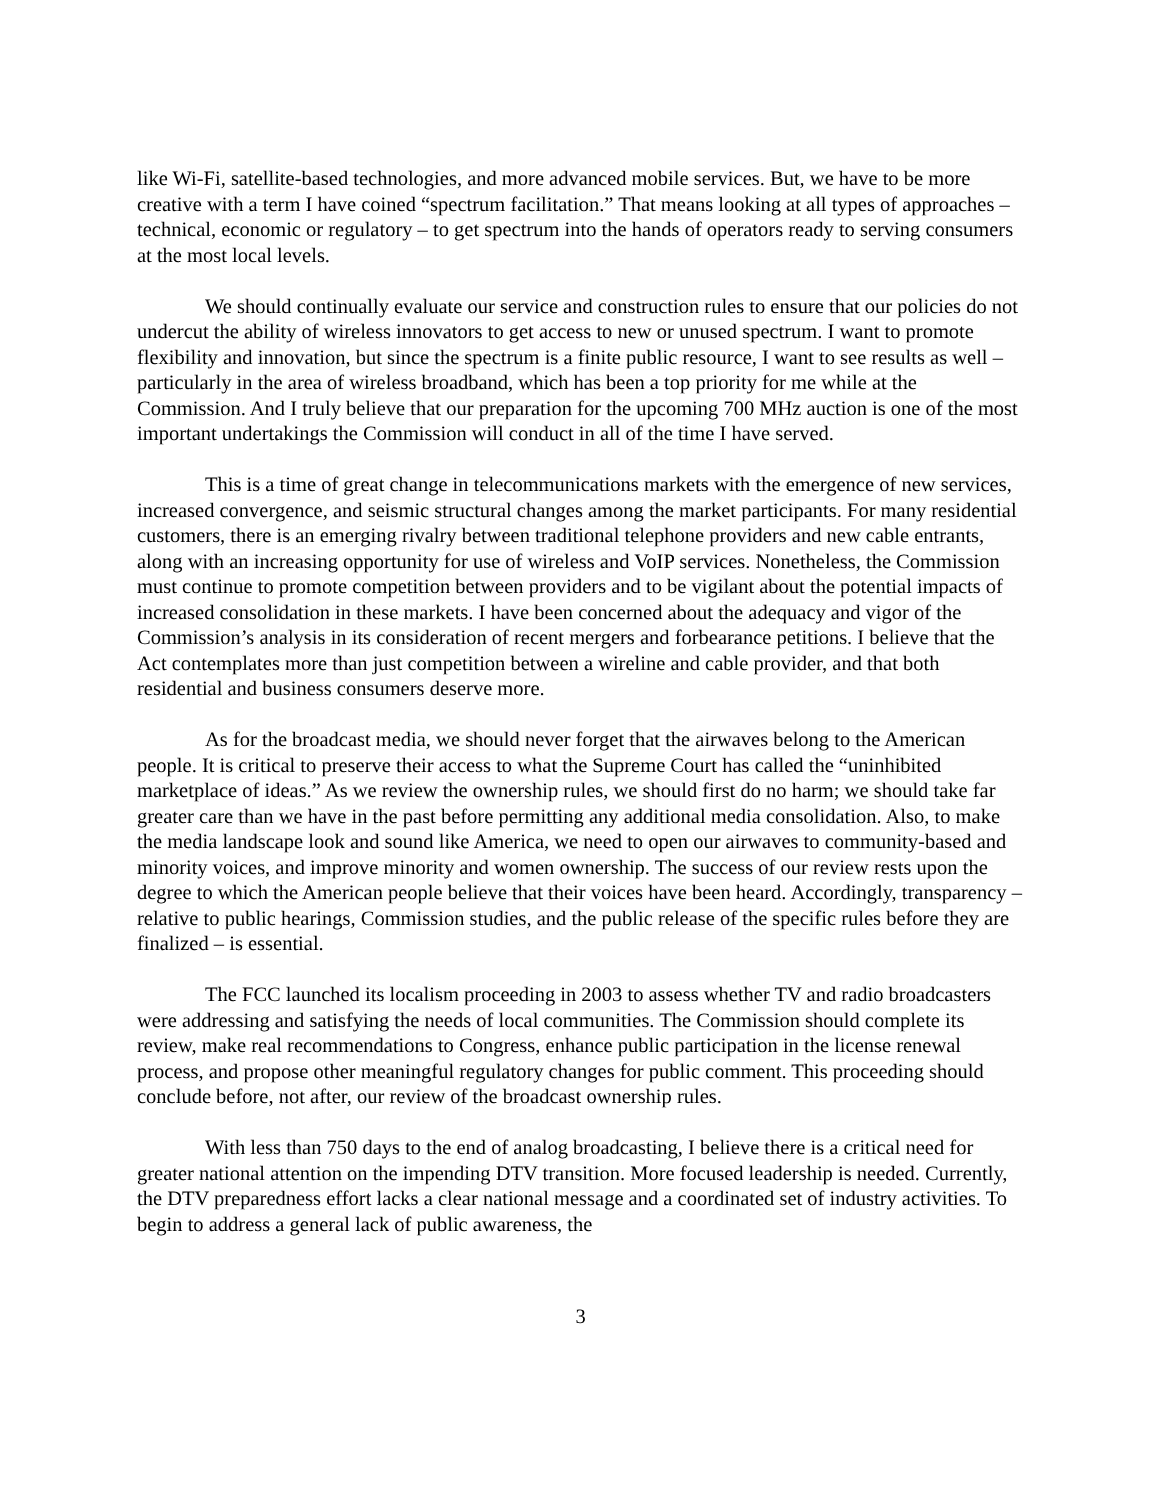like Wi-Fi, satellite-based technologies, and more advanced mobile services. But, we have to be more creative with a term I have coined “spectrum facilitation.” That means looking at all types of approaches – technical, economic or regulatory – to get spectrum into the hands of operators ready to serving consumers at the most local levels.
We should continually evaluate our service and construction rules to ensure that our policies do not undercut the ability of wireless innovators to get access to new or unused spectrum. I want to promote flexibility and innovation, but since the spectrum is a finite public resource, I want to see results as well – particularly in the area of wireless broadband, which has been a top priority for me while at the Commission. And I truly believe that our preparation for the upcoming 700 MHz auction is one of the most important undertakings the Commission will conduct in all of the time I have served.
This is a time of great change in telecommunications markets with the emergence of new services, increased convergence, and seismic structural changes among the market participants. For many residential customers, there is an emerging rivalry between traditional telephone providers and new cable entrants, along with an increasing opportunity for use of wireless and VoIP services. Nonetheless, the Commission must continue to promote competition between providers and to be vigilant about the potential impacts of increased consolidation in these markets. I have been concerned about the adequacy and vigor of the Commission’s analysis in its consideration of recent mergers and forbearance petitions. I believe that the Act contemplates more than just competition between a wireline and cable provider, and that both residential and business consumers deserve more.
As for the broadcast media, we should never forget that the airwaves belong to the American people. It is critical to preserve their access to what the Supreme Court has called the “uninhibited marketplace of ideas.” As we review the ownership rules, we should first do no harm; we should take far greater care than we have in the past before permitting any additional media consolidation. Also, to make the media landscape look and sound like America, we need to open our airwaves to community-based and minority voices, and improve minority and women ownership. The success of our review rests upon the degree to which the American people believe that their voices have been heard. Accordingly, transparency – relative to public hearings, Commission studies, and the public release of the specific rules before they are finalized – is essential.
The FCC launched its localism proceeding in 2003 to assess whether TV and radio broadcasters were addressing and satisfying the needs of local communities. The Commission should complete its review, make real recommendations to Congress, enhance public participation in the license renewal process, and propose other meaningful regulatory changes for public comment. This proceeding should conclude before, not after, our review of the broadcast ownership rules.
With less than 750 days to the end of analog broadcasting, I believe there is a critical need for greater national attention on the impending DTV transition. More focused leadership is needed. Currently, the DTV preparedness effort lacks a clear national message and a coordinated set of industry activities. To begin to address a general lack of public awareness, the
3